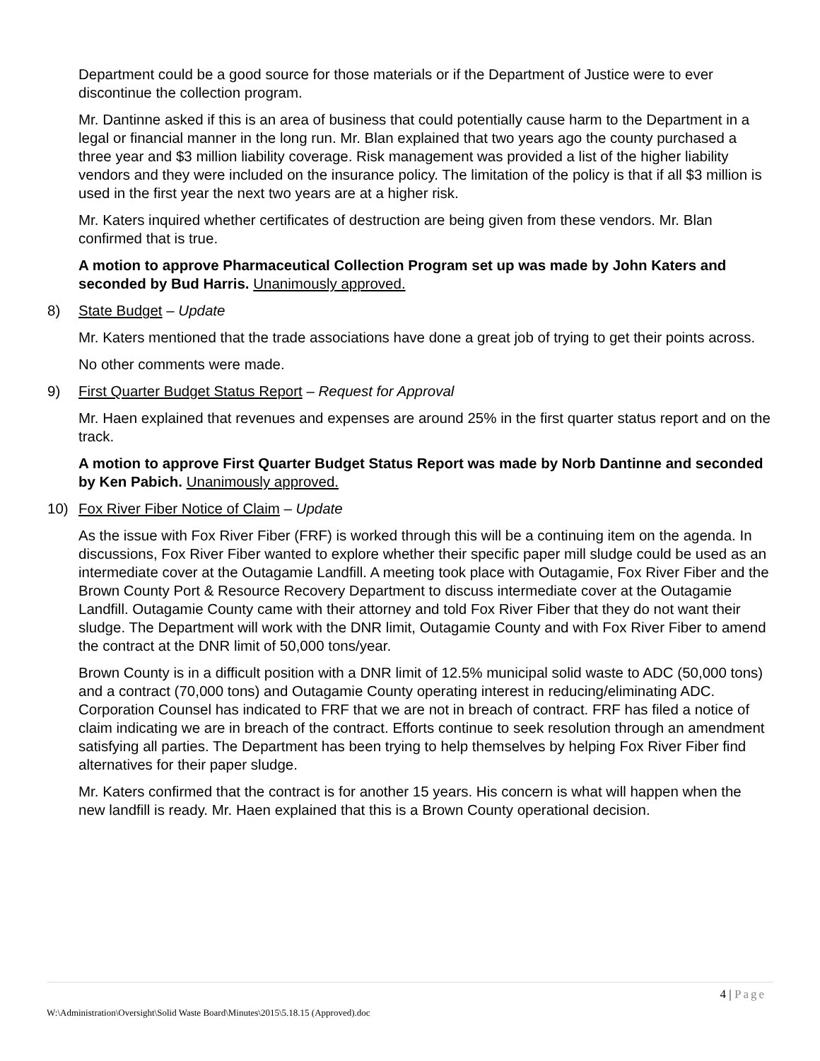Department could be a good source for those materials or if the Department of Justice were to ever discontinue the collection program.
Mr. Dantinne asked if this is an area of business that could potentially cause harm to the Department in a legal or financial manner in the long run. Mr. Blan explained that two years ago the county purchased a three year and $3 million liability coverage. Risk management was provided a list of the higher liability vendors and they were included on the insurance policy. The limitation of the policy is that if all $3 million is used in the first year the next two years are at a higher risk.
Mr. Katers inquired whether certificates of destruction are being given from these vendors. Mr. Blan confirmed that is true.
A motion to approve Pharmaceutical Collection Program set up was made by John Katers and seconded by Bud Harris. Unanimously approved.
8) State Budget – Update
Mr. Katers mentioned that the trade associations have done a great job of trying to get their points across.
No other comments were made.
9) First Quarter Budget Status Report – Request for Approval
Mr. Haen explained that revenues and expenses are around 25% in the first quarter status report and on the track.
A motion to approve First Quarter Budget Status Report was made by Norb Dantinne and seconded by Ken Pabich. Unanimously approved.
10) Fox River Fiber Notice of Claim – Update
As the issue with Fox River Fiber (FRF) is worked through this will be a continuing item on the agenda. In discussions, Fox River Fiber wanted to explore whether their specific paper mill sludge could be used as an intermediate cover at the Outagamie Landfill. A meeting took place with Outagamie, Fox River Fiber and the Brown County Port & Resource Recovery Department to discuss intermediate cover at the Outagamie Landfill. Outagamie County came with their attorney and told Fox River Fiber that they do not want their sludge. The Department will work with the DNR limit, Outagamie County and with Fox River Fiber to amend the contract at the DNR limit of 50,000 tons/year.
Brown County is in a difficult position with a DNR limit of 12.5% municipal solid waste to ADC (50,000 tons) and a contract (70,000 tons) and Outagamie County operating interest in reducing/eliminating ADC. Corporation Counsel has indicated to FRF that we are not in breach of contract. FRF has filed a notice of claim indicating we are in breach of the contract. Efforts continue to seek resolution through an amendment satisfying all parties. The Department has been trying to help themselves by helping Fox River Fiber find alternatives for their paper sludge.
Mr. Katers confirmed that the contract is for another 15 years. His concern is what will happen when the new landfill is ready. Mr. Haen explained that this is a Brown County operational decision.
4 | Page
W:\Administration\Oversight\Solid Waste Board\Minutes\2015\5.18.15 (Approved).doc